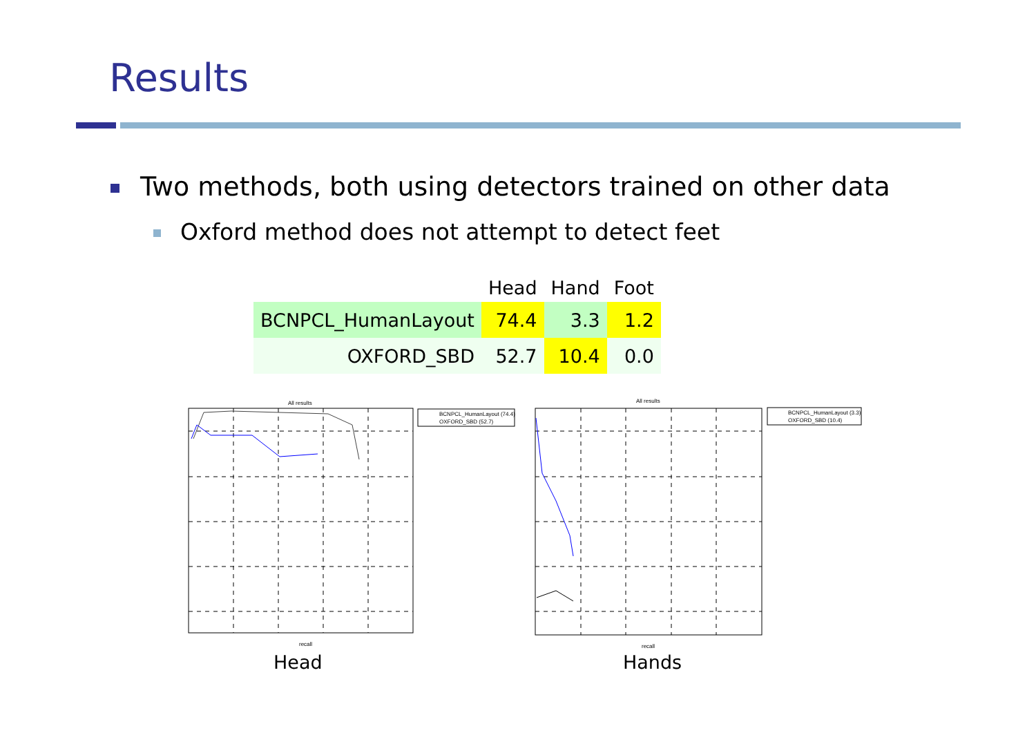Results
Two methods, both using detectors trained on other data
Oxford method does not attempt to detect feet
| | Head | Hand | Foot |
| --- | --- | --- | --- |
| BCNPCL_HumanLayout | 74.4 | 3.3 | 1.2 |
| OXFORD_SBD | 52.7 | 10.4 | 0.0 |
All results
BCNPCL_HumanLayout (74.4)
OXFORD_SBD (52.7)
recall
All results
BCNPCL_HumanLayout (3.3)
OXFORD_SBD (10.4)
recall
Head Hands